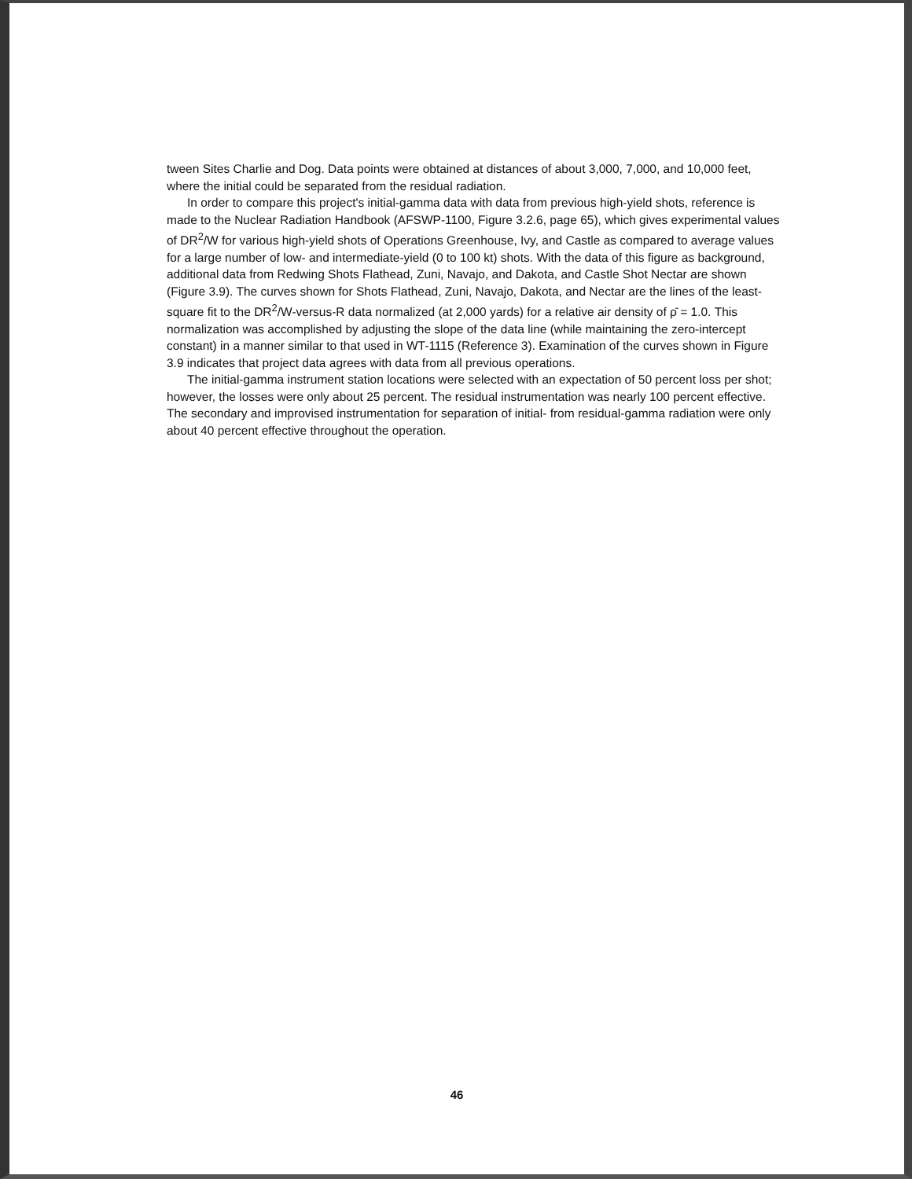tween Sites Charlie and Dog. Data points were obtained at distances of about 3,000, 7,000, and 10,000 feet, where the initial could be separated from the residual radiation.
In order to compare this project's initial-gamma data with data from previous high-yield shots, reference is made to the Nuclear Radiation Handbook (AFSWP-1100, Figure 3.2.6, page 65), which gives experimental values of DR<sup>2</sup>/W for various high-yield shots of Operations Greenhouse, Ivy, and Castle as compared to average values for a large number of low- and intermediate-yield (0 to 100 kt) shots. With the data of this figure as background, additional data from Redwing Shots Flathead, Zuni, Navajo, and Dakota, and Castle Shot Nectar are shown (Figure 3.9). The curves shown for Shots Flathead, Zuni, Navajo, Dakota, and Nectar are the lines of the least-square fit to the DR<sup>2</sup>/W-versus-R data normalized (at 2,000 yards) for a relative air density of ρ̄ = 1.0. This normalization was accomplished by adjusting the slope of the data line (while maintaining the zero-intercept constant) in a manner similar to that used in WT-1115 (Reference 3). Examination of the curves shown in Figure 3.9 indicates that project data agrees with data from all previous operations.
The initial-gamma instrument station locations were selected with an expectation of 50 percent loss per shot; however, the losses were only about 25 percent. The residual instrumentation was nearly 100 percent effective. The secondary and improvised instrumentation for separation of initial- from residual-gamma radiation were only about 40 percent effective throughout the operation.
46